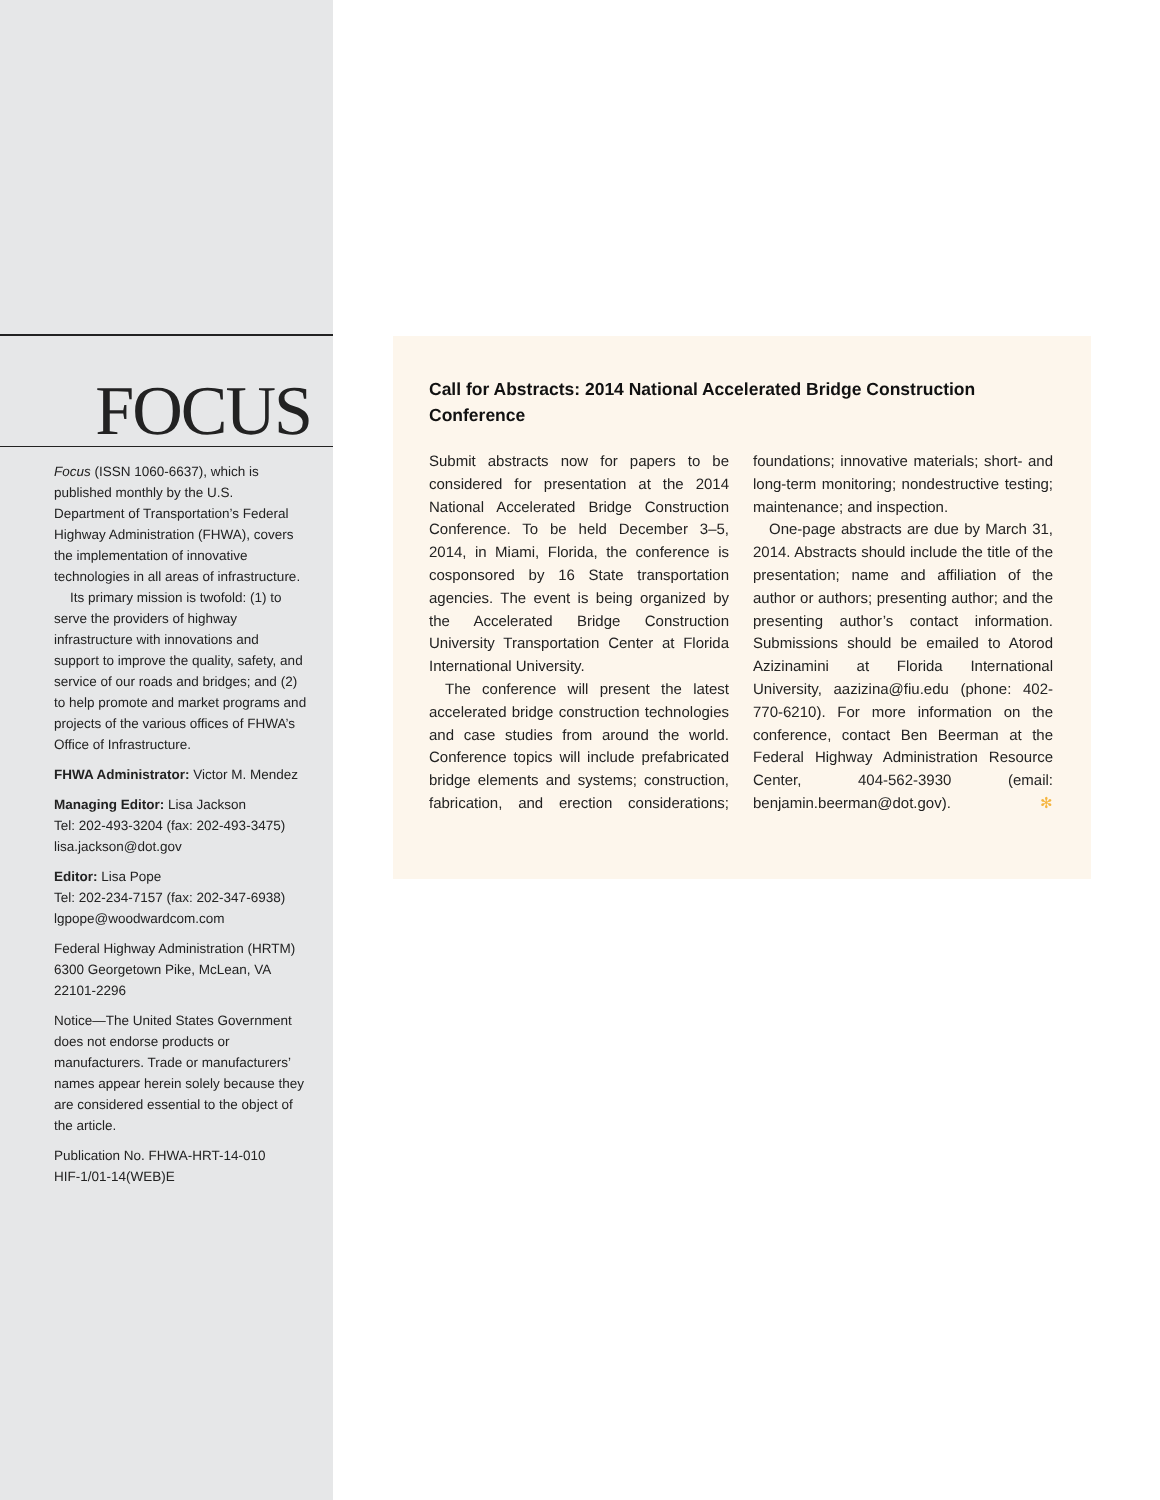FOCUS
Focus (ISSN 1060-6637), which is published monthly by the U.S. Department of Transportation’s Federal Highway Administration (FHWA), covers the implementation of innovative technologies in all areas of infrastructure.
Its primary mission is twofold: (1) to serve the providers of highway infrastructure with innovations and support to improve the quality, safety, and service of our roads and bridges; and (2) to help promote and market programs and projects of the various offices of FHWA’s Office of Infrastructure.
FHWA Administrator: Victor M. Mendez
Managing Editor: Lisa Jackson
Tel: 202-493-3204 (fax: 202-493-3475)
lisa.jackson@dot.gov
Editor: Lisa Pope
Tel: 202-234-7157 (fax: 202-347-6938)
lgpope@woodwardcom.com
Federal Highway Administration (HRTM)
6300 Georgetown Pike, McLean, VA
22101-2296
Notice—The United States Government does not endorse products or manufacturers. Trade or manufacturers’ names appear herein solely because they are considered essential to the object of the article.
Publication No. FHWA-HRT-14-010
HIF-1/01-14(WEB)E
Call for Abstracts: 2014 National Accelerated Bridge Construction Conference
Submit abstracts now for papers to be considered for presentation at the 2014 National Accelerated Bridge Construction Conference. To be held December 3–5, 2014, in Miami, Florida, the conference is cosponsored by 16 State transportation agencies. The event is being organized by the Accelerated Bridge Construction University Transportation Center at Florida International University.
The conference will present the latest accelerated bridge construction technologies and case studies from around the world. Conference topics will include prefabricated bridge elements and systems; construction, fabrication, and erection considerations; foundations; innovative materials; short- and long-term monitoring; nondestructive testing; maintenance; and inspection.
One-page abstracts are due by March 31, 2014. Abstracts should include the title of the presentation; name and affiliation of the author or authors; presenting author; and the presenting author’s contact information. Submissions should be emailed to Atorod Azizinamini at Florida International University, aazizina@fiu.edu (phone: 402-770-6210). For more information on the conference, contact Ben Beerman at the Federal Highway Administration Resource Center, 404-562-3930 (email: benjamin.beerman@dot.gov). ✻